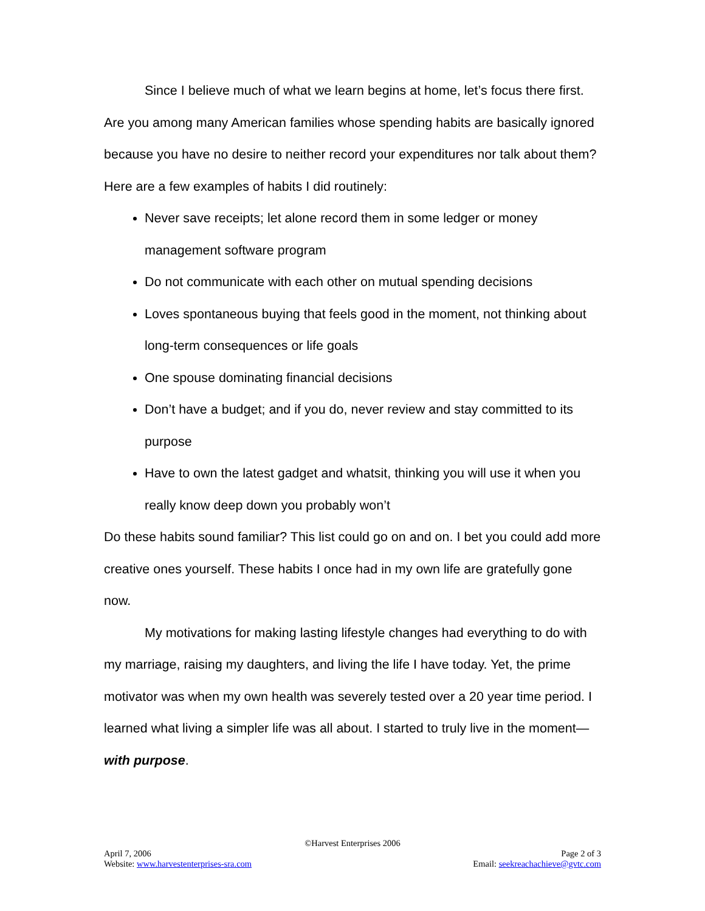Since I believe much of what we learn begins at home, let’s focus there first. Are you among many American families whose spending habits are basically ignored because you have no desire to neither record your expenditures nor talk about them? Here are a few examples of habits I did routinely:
Never save receipts; let alone record them in some ledger or money management software program
Do not communicate with each other on mutual spending decisions
Loves spontaneous buying that feels good in the moment, not thinking about long-term consequences or life goals
One spouse dominating financial decisions
Don’t have a budget; and if you do, never review and stay committed to its purpose
Have to own the latest gadget and whatsit, thinking you will use it when you really know deep down you probably won’t
Do these habits sound familiar? This list could go on and on. I bet you could add more creative ones yourself. These habits I once had in my own life are gratefully gone now.
My motivations for making lasting lifestyle changes had everything to do with my marriage, raising my daughters, and living the life I have today. Yet, the prime motivator was when my own health was severely tested over a 20 year time period. I learned what living a simpler life was all about. I started to truly live in the moment—with purpose.
©Harvest Enterprises 2006
April 7, 2006 Page 2 of 3
Website: www.harvestenterprises-sra.com Email: seekreachachieve@gvtc.com